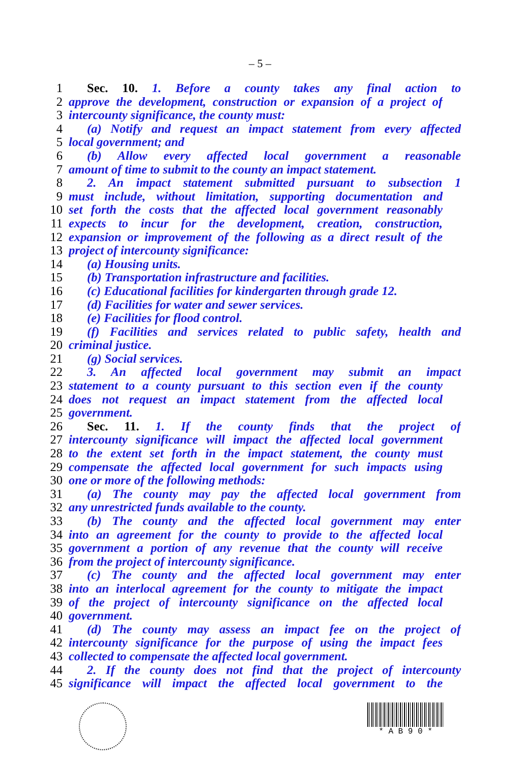– 5 –
1 Sec. 10. 1. Before a county takes any final action to
2 approve the development, construction or expansion of a project of
3 intercounty significance, the county must:
4 (a) Notify and request an impact statement from every affected
5 local government; and
6 (b) Allow every affected local government a reasonable
7 amount of time to submit to the county an impact statement.
8 2. An impact statement submitted pursuant to subsection 1
9 must include, without limitation, supporting documentation and
10 set forth the costs that the affected local government reasonably
11 expects to incur for the development, creation, construction,
12 expansion or improvement of the following as a direct result of the
13 project of intercounty significance:
14 (a) Housing units.
15 (b) Transportation infrastructure and facilities.
16 (c) Educational facilities for kindergarten through grade 12.
17 (d) Facilities for water and sewer services.
18 (e) Facilities for flood control.
19 (f) Facilities and services related to public safety, health and
20 criminal justice.
21 (g) Social services.
22 3. An affected local government may submit an impact
23 statement to a county pursuant to this section even if the county
24 does not request an impact statement from the affected local
25 government.
26 Sec. 11. 1. If the county finds that the project of
27 intercounty significance will impact the affected local government
28 to the extent set forth in the impact statement, the county must
29 compensate the affected local government for such impacts using
30 one or more of the following methods:
31 (a) The county may pay the affected local government from
32 any unrestricted funds available to the county.
33 (b) The county and the affected local government may enter
34 into an agreement for the county to provide to the affected local
35 government a portion of any revenue that the county will receive
36 from the project of intercounty significance.
37 (c) The county and the affected local government may enter
38 into an interlocal agreement for the county to mitigate the impact
39 of the project of intercounty significance on the affected local
40 government.
41 (d) The county may assess an impact fee on the project of
42 intercounty significance for the purpose of using the impact fees
43 collected to compensate the affected local government.
44 2. If the county does not find that the project of intercounty
45 significance will impact the affected local government to the
* A B 9 0 *